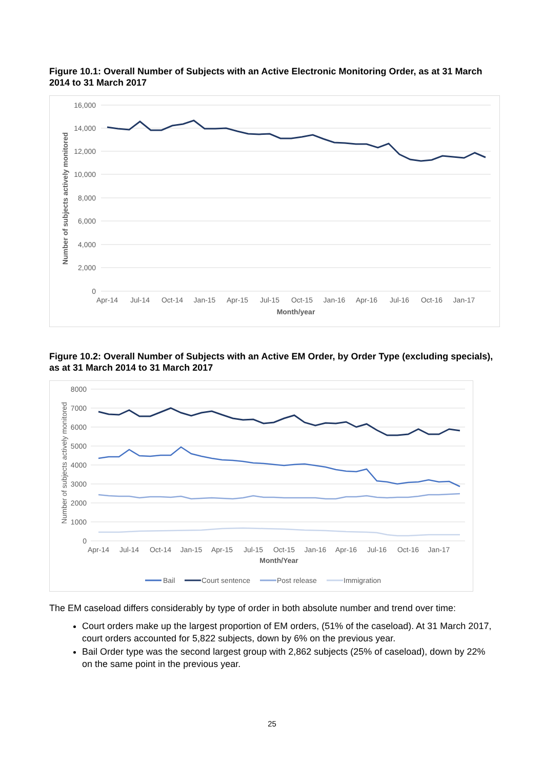Figure 10.1: Overall Number of Subjects with an Active Electronic Monitoring Order, as at 31 March 2014 to 31 March 2017
16,000
14,000
12,000
10,000
8,000
6,000
4,000
2,000
0
Apr-14
Jul-14
Oct-14
Jan-15
Apr-15
Jul-15
Oct-15
Jan-16
Apr-16
Jul-16
Oct-16
Jan-17
Month/year
Number of subjects actively monitored
Figure 10.2: Overall Number of Subjects with an Active EM Order, by Order Type (excluding specials), as at 31 March 2014 to 31 March 2017
8000
7000
6000
5000
4000
3000
2000
1000
0
Apr-14
Jul-14
Oct-14
Jan-15
Apr-15
Jul-15
Oct-15
Jan-16
Apr-16
Jul-16
Oct-16
Jan-17
Month/Year
Number of subjects actively monitored
Bail
Court sentence
Post release
Immigration
The EM caseload differs considerably by type of order in both absolute number and trend over time:
Court orders make up the largest proportion of EM orders, (51% of the caseload). At 31 March 2017, court orders accounted for 5,822 subjects, down by 6% on the previous year.
Bail Order type was the second largest group with 2,862 subjects (25% of caseload), down by 22% on the same point in the previous year.
25